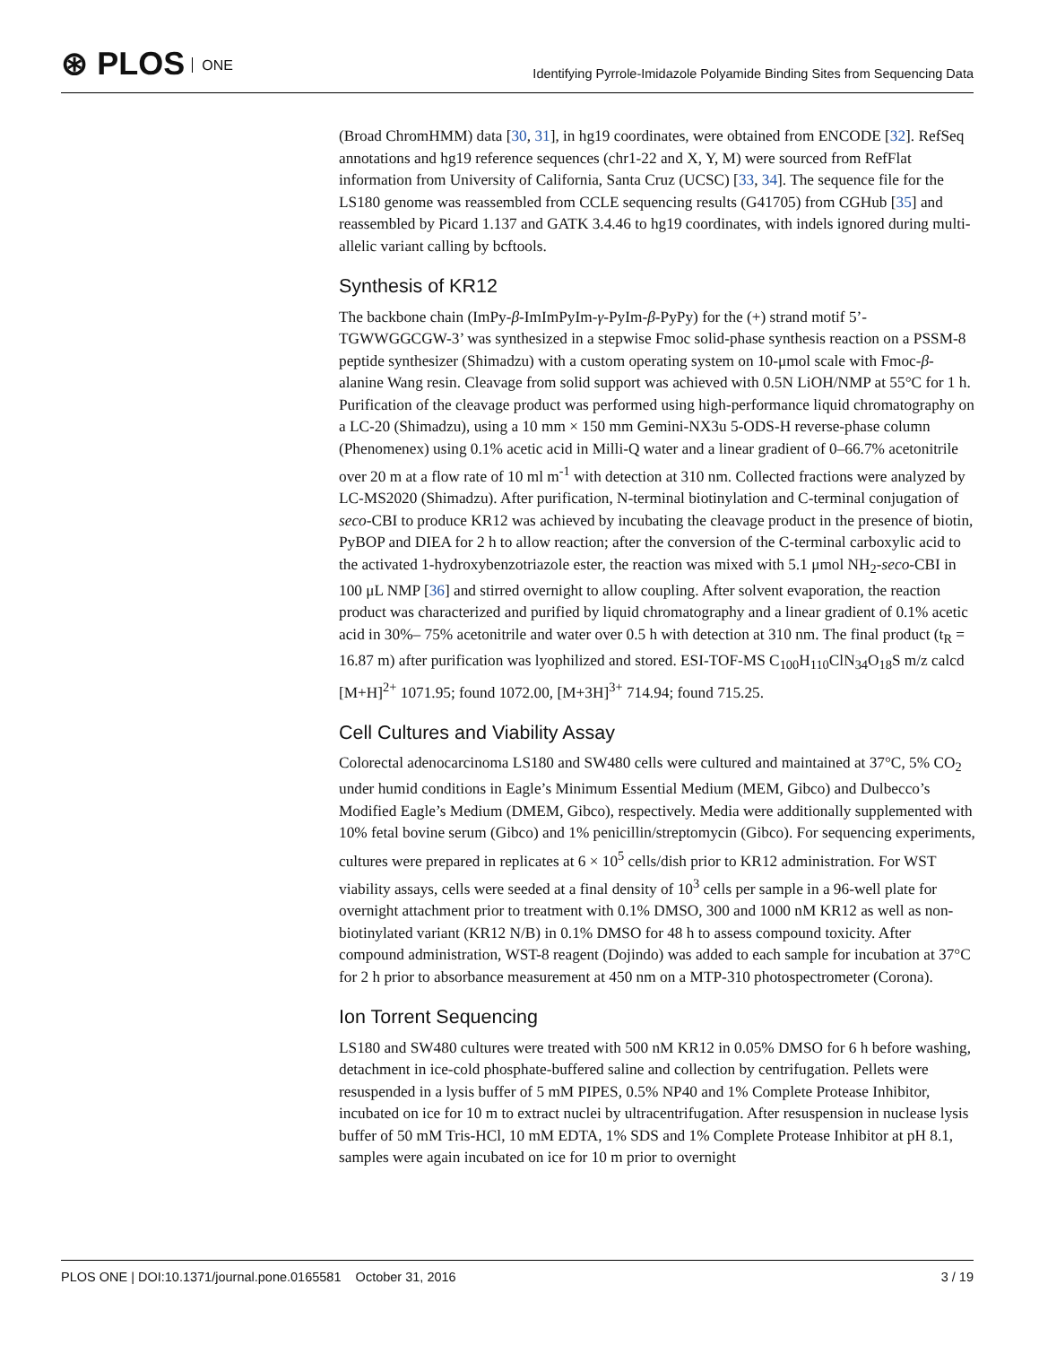⊛ PLOS ONE
Identifying Pyrrole-Imidazole Polyamide Binding Sites from Sequencing Data
(Broad ChromHMM) data [30, 31], in hg19 coordinates, were obtained from ENCODE [32]. RefSeq annotations and hg19 reference sequences (chr1-22 and X, Y, M) were sourced from RefFlat information from University of California, Santa Cruz (UCSC) [33, 34]. The sequence file for the LS180 genome was reassembled from CCLE sequencing results (G41705) from CGHub [35] and reassembled by Picard 1.137 and GATK 3.4.46 to hg19 coordinates, with indels ignored during multi-allelic variant calling by bcftools.
Synthesis of KR12
The backbone chain (ImPy-β-ImImPyIm-γ-PyIm-β-PyPy) for the (+) strand motif 5’-TGWWGGCGW-3’ was synthesized in a stepwise Fmoc solid-phase synthesis reaction on a PSSM-8 peptide synthesizer (Shimadzu) with a custom operating system on 10-μmol scale with Fmoc-β-alanine Wang resin. Cleavage from solid support was achieved with 0.5N LiOH/NMP at 55°C for 1 h. Purification of the cleavage product was performed using high-performance liquid chromatography on a LC-20 (Shimadzu), using a 10 mm × 150 mm Gemini-NX3u 5-ODS-H reverse-phase column (Phenomenex) using 0.1% acetic acid in Milli-Q water and a linear gradient of 0–66.7% acetonitrile over 20 m at a flow rate of 10 ml m<sup>-1</sup> with detection at 310 nm. Collected fractions were analyzed by LC-MS2020 (Shimadzu). After purification, N-terminal biotinylation and C-terminal conjugation of seco-CBI to produce KR12 was achieved by incubating the cleavage product in the presence of biotin, PyBOP and DIEA for 2 h to allow reaction; after the conversion of the C-terminal carboxylic acid to the activated 1-hydroxybenzotriazole ester, the reaction was mixed with 5.1 μmol NH<sub>2</sub>-seco-CBI in 100 μL NMP [36] and stirred overnight to allow coupling. After solvent evaporation, the reaction product was characterized and purified by liquid chromatography and a linear gradient of 0.1% acetic acid in 30%– 75% acetonitrile and water over 0.5 h with detection at 310 nm. The final product (t<sub>R</sub> = 16.87 m) after purification was lyophilized and stored. ESI-TOF-MS C<sub>100</sub>H<sub>110</sub>ClN<sub>34</sub>O<sub>18</sub>S m/z calcd [M+H]<sup>2+</sup> 1071.95; found 1072.00, [M+3H]<sup>3+</sup> 714.94; found 715.25.
Cell Cultures and Viability Assay
Colorectal adenocarcinoma LS180 and SW480 cells were cultured and maintained at 37°C, 5% CO<sub>2</sub> under humid conditions in Eagle’s Minimum Essential Medium (MEM, Gibco) and Dulbecco’s Modified Eagle’s Medium (DMEM, Gibco), respectively. Media were additionally supplemented with 10% fetal bovine serum (Gibco) and 1% penicillin/streptomycin (Gibco). For sequencing experiments, cultures were prepared in replicates at 6 × 10<sup>5</sup> cells/dish prior to KR12 administration. For WST viability assays, cells were seeded at a final density of 10<sup>3</sup> cells per sample in a 96-well plate for overnight attachment prior to treatment with 0.1% DMSO, 300 and 1000 nM KR12 as well as non-biotinylated variant (KR12 N/B) in 0.1% DMSO for 48 h to assess compound toxicity. After compound administration, WST-8 reagent (Dojindo) was added to each sample for incubation at 37°C for 2 h prior to absorbance measurement at 450 nm on a MTP-310 photospectrometer (Corona).
Ion Torrent Sequencing
LS180 and SW480 cultures were treated with 500 nM KR12 in 0.05% DMSO for 6 h before washing, detachment in ice-cold phosphate-buffered saline and collection by centrifugation. Pellets were resuspended in a lysis buffer of 5 mM PIPES, 0.5% NP40 and 1% Complete Protease Inhibitor, incubated on ice for 10 m to extract nuclei by ultracentrifugation. After resuspension in nuclease lysis buffer of 50 mM Tris-HCl, 10 mM EDTA, 1% SDS and 1% Complete Protease Inhibitor at pH 8.1, samples were again incubated on ice for 10 m prior to overnight
PLOS ONE | DOI:10.1371/journal.pone.0165581 October 31, 2016 3 / 19